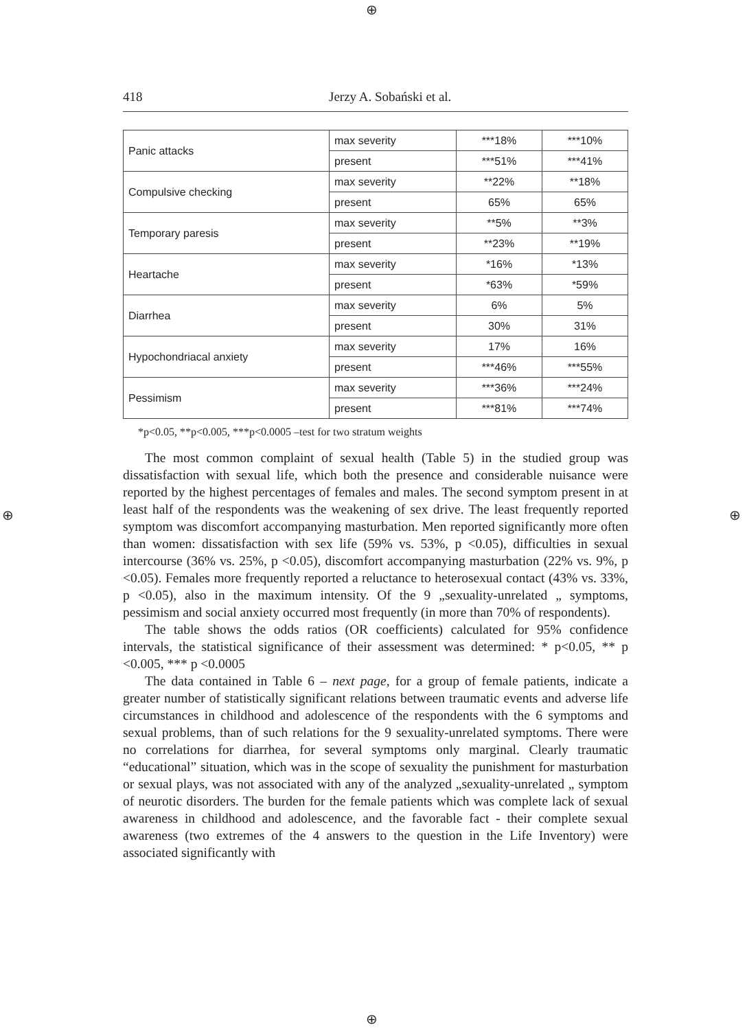⊕
⊕ ⊕
⊕
418 Jerzy A. Sobański et al.
| Panic attacks | max severity | ***18% | ***10% |
| | present | ***51% | ***41% |
| Compulsive checking | max severity | **22% | **18% |
| | present | 65% | 65% |
| Temporary paresis | max severity | **5% | **3% |
| | present | **23% | **19% |
| Heartache | max severity | *16% | *13% |
| | present | *63% | *59% |
| Diarrhea | max severity | 6% | 5% |
| | present | 30% | 31% |
| Hypochondriacal anxiety | max severity | 17% | 16% |
| | present | ***46% | ***55% |
| Pessimism | max severity | ***36% | ***24% |
| | present | ***81% | ***74% |
*p<0.05, **p<0.005, ***p<0.0005 –test for two stratum weights
The most common complaint of sexual health (Table 5) in the studied group was dissatisfaction with sexual life, which both the presence and considerable nuisance were reported by the highest percentages of females and males. The second symptom present in at least half of the respondents was the weakening of sex drive. The least frequently reported symptom was discomfort accompanying masturbation. Men reported significantly more often than women: dissatisfaction with sex life (59% vs. 53%, p <0.05), difficulties in sexual intercourse (36% vs. 25%, p <0.05), discomfort accompanying masturbation (22% vs. 9%, p <0.05). Females more frequently reported a reluctance to heterosexual contact (43% vs. 33%, p <0.05), also in the maximum intensity. Of the 9 „sexuality-unrelated „ symptoms, pessimism and social anxiety occurred most frequently (in more than 70% of respondents).
The table shows the odds ratios (OR coefficients) calculated for 95% confidence intervals, the statistical significance of their assessment was determined: * p<0.05, ** p <0.005, *** p <0.0005
The data contained in Table 6 – next page, for a group of female patients, indicate a greater number of statistically significant relations between traumatic events and adverse life circumstances in childhood and adolescence of the respondents with the 6 symptoms and sexual problems, than of such relations for the 9 sexuality-unrelated symptoms. There were no correlations for diarrhea, for several symptoms only marginal. Clearly traumatic “educational” situation, which was in the scope of sexuality the punishment for masturbation or sexual plays, was not associated with any of the analyzed „sexuality-unrelated „ symptom of neurotic disorders. The burden for the female patients which was complete lack of sexual awareness in childhood and adolescence, and the favorable fact - their complete sexual awareness (two extremes of the 4 answers to the question in the Life Inventory) were associated significantly with